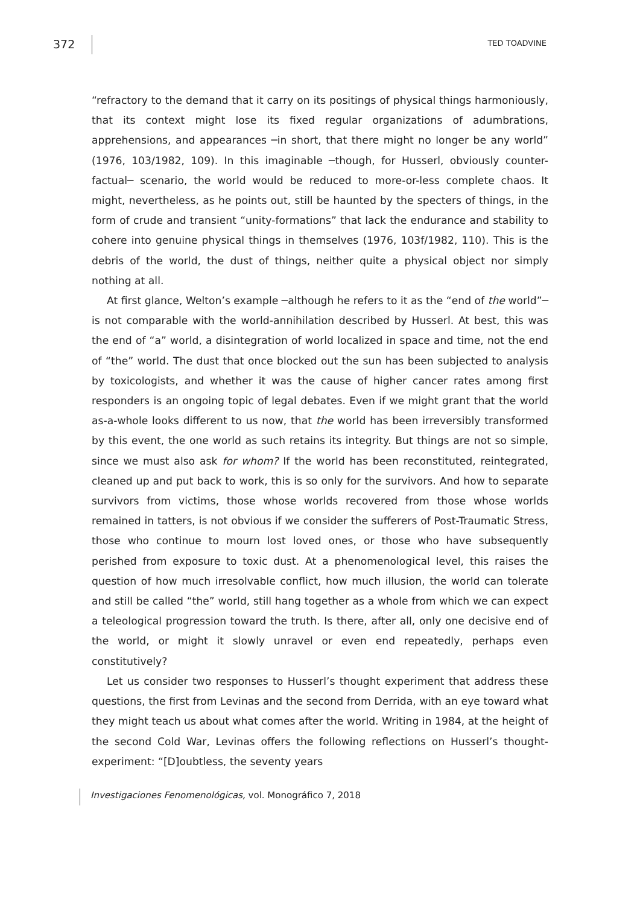372 TED TOADVINE
“refractory to the demand that it carry on its positings of physical things harmoniously, that its context might lose its fixed regular organizations of adumbrations, apprehensions, and appearances ─in short, that there might no longer be any world” (1976, 103/1982, 109). In this imaginable ─though, for Husserl, obviously counter-factual─ scenario, the world would be reduced to more-or-less complete chaos. It might, nevertheless, as he points out, still be haunted by the specters of things, in the form of crude and transient “unity-formations” that lack the endurance and stability to cohere into genuine physical things in themselves (1976, 103f/1982, 110). This is the debris of the world, the dust of things, neither quite a physical object nor simply nothing at all.
At first glance, Welton’s example ─although he refers to it as the “end of the world”─ is not comparable with the world-annihilation described by Husserl. At best, this was the end of “a” world, a disintegration of world localized in space and time, not the end of “the” world. The dust that once blocked out the sun has been subjected to analysis by toxicologists, and whether it was the cause of higher cancer rates among first responders is an ongoing topic of legal debates. Even if we might grant that the world as-a-whole looks different to us now, that the world has been irreversibly transformed by this event, the one world as such retains its integrity. But things are not so simple, since we must also ask for whom? If the world has been reconstituted, reintegrated, cleaned up and put back to work, this is so only for the survivors. And how to separate survivors from victims, those whose worlds recovered from those whose worlds remained in tatters, is not obvious if we consider the sufferers of Post-Traumatic Stress, those who continue to mourn lost loved ones, or those who have subsequently perished from exposure to toxic dust. At a phenomenological level, this raises the question of how much irresolvable conflict, how much illusion, the world can tolerate and still be called “the” world, still hang together as a whole from which we can expect a teleological progression toward the truth. Is there, after all, only one decisive end of the world, or might it slowly unravel or even end repeatedly, perhaps even constitutively?
Let us consider two responses to Husserl’s thought experiment that address these questions, the first from Levinas and the second from Derrida, with an eye toward what they might teach us about what comes after the world. Writing in 1984, at the height of the second Cold War, Levinas offers the following reflections on Husserl’s thought-experiment: “[D]oubtless, the seventy years
Investigaciones Fenomenológicas, vol. Monográfico 7, 2018